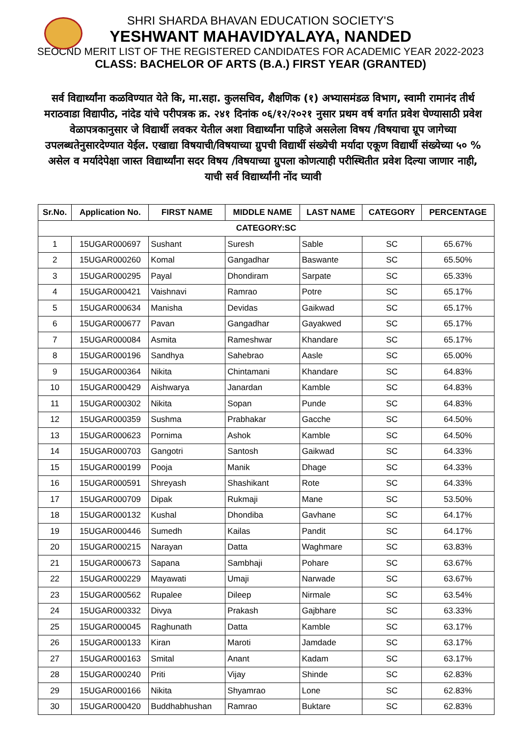SHRI SHARDA BHAVAN EDUCATION SOCIETY'S
YESHWANT MAHAVIDYALAYA, NANDED
SEOCND MERIT LIST OF THE REGISTERED CANDIDATES FOR ACADEMIC YEAR 2022-2023
CLASS: BACHELOR OF ARTS (B.A.) FIRST YEAR (GRANTED)
सर्व विद्यार्थ्यांना कळविण्यात येते कि, मा.सहा. कुलसचिव, शैक्षणिक (१) अभ्यासमंडळ विभाग, स्वामी रामानंद तीर्थ मराठवाडा विद्यापीठ, नांदेड यांचे परीपत्रक क्र. २४१ दिनांक ०६/१२/२०२१ नुसार प्रथम वर्ष वर्गात प्रवेश घेण्यासाठी प्रवेश वेळापत्रकानुसार जे विद्यार्थी लवकर येतील अशा विद्यार्थ्यांना पाहिजे असलेला विषय /विषयाचा ग्रूप जागेच्या उपलब्धतेनुसारदेण्यात येईल. एखाद्या विषयाची/विषयाच्या ग्रुपची विद्यार्थी संख्येची मर्यादा एकूण विद्यार्थी संख्येच्या ५० % असेल व मर्यादेपेक्षा जास्त विद्यार्थ्यांना सदर विषय /विषयाच्या ग्रुपला कोणत्याही परीस्थितीत प्रवेश दिल्या जाणार नाही, याची सर्व विद्यार्थ्यांनी नोंद घ्यावी
| Sr.No. | Application No. | FIRST NAME | MIDDLE NAME | LAST NAME | CATEGORY | PERCENTAGE |
| --- | --- | --- | --- | --- | --- | --- |
| CATEGORY:SC | | | | | | |
| 1 | 15UGAR000697 | Sushant | Suresh | Sable | SC | 65.67% |
| 2 | 15UGAR000260 | Komal | Gangadhar | Baswante | SC | 65.50% |
| 3 | 15UGAR000295 | Payal | Dhondiram | Sarpate | SC | 65.33% |
| 4 | 15UGAR000421 | Vaishnavi | Ramrao | Potre | SC | 65.17% |
| 5 | 15UGAR000634 | Manisha | Devidas | Gaikwad | SC | 65.17% |
| 6 | 15UGAR000677 | Pavan | Gangadhar | Gayakwed | SC | 65.17% |
| 7 | 15UGAR000084 | Asmita | Rameshwar | Khandare | SC | 65.17% |
| 8 | 15UGAR000196 | Sandhya | Sahebrao | Aasle | SC | 65.00% |
| 9 | 15UGAR000364 | Nikita | Chintamani | Khandare | SC | 64.83% |
| 10 | 15UGAR000429 | Aishwarya | Janardan | Kamble | SC | 64.83% |
| 11 | 15UGAR000302 | Nikita | Sopan | Punde | SC | 64.83% |
| 12 | 15UGAR000359 | Sushma | Prabhakar | Gacche | SC | 64.50% |
| 13 | 15UGAR000623 | Pornima | Ashok | Kamble | SC | 64.50% |
| 14 | 15UGAR000703 | Gangotri | Santosh | Gaikwad | SC | 64.33% |
| 15 | 15UGAR000199 | Pooja | Manik | Dhage | SC | 64.33% |
| 16 | 15UGAR000591 | Shreyash | Shashikant | Rote | SC | 64.33% |
| 17 | 15UGAR000709 | Dipak | Rukmaji | Mane | SC | 53.50% |
| 18 | 15UGAR000132 | Kushal | Dhondiba | Gavhane | SC | 64.17% |
| 19 | 15UGAR000446 | Sumedh | Kailas | Pandit | SC | 64.17% |
| 20 | 15UGAR000215 | Narayan | Datta | Waghmare | SC | 63.83% |
| 21 | 15UGAR000673 | Sapana | Sambhaji | Pohare | SC | 63.67% |
| 22 | 15UGAR000229 | Mayawati | Umaji | Narwade | SC | 63.67% |
| 23 | 15UGAR000562 | Rupalee | Dileep | Nirmale | SC | 63.54% |
| 24 | 15UGAR000332 | Divya | Prakash | Gajbhare | SC | 63.33% |
| 25 | 15UGAR000045 | Raghunath | Datta | Kamble | SC | 63.17% |
| 26 | 15UGAR000133 | Kiran | Maroti | Jamdade | SC | 63.17% |
| 27 | 15UGAR000163 | Smital | Anant | Kadam | SC | 63.17% |
| 28 | 15UGAR000240 | Priti | Vijay | Shinde | SC | 62.83% |
| 29 | 15UGAR000166 | Nikita | Shyamrao | Lone | SC | 62.83% |
| 30 | 15UGAR000420 | Buddhabhushan | Ramrao | Buktare | SC | 62.83% |